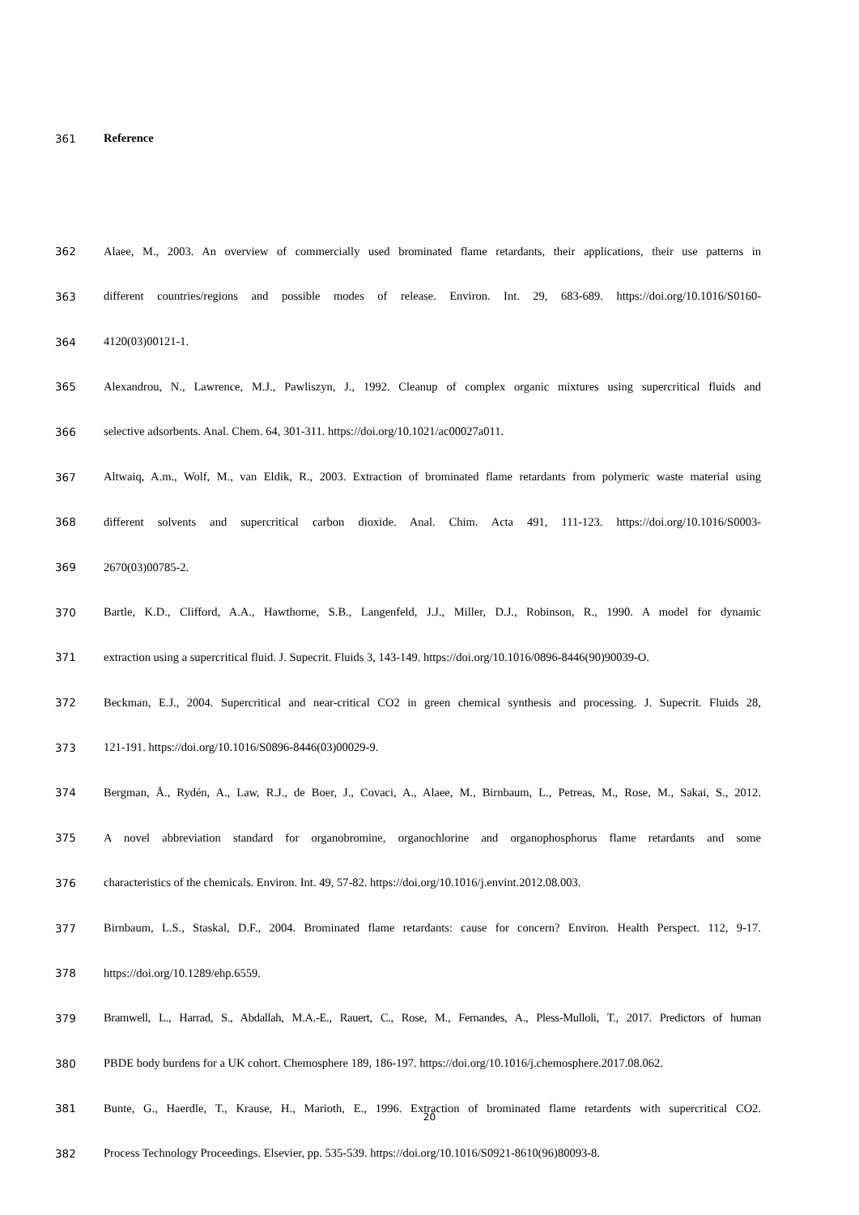361 Reference
362 Alaee, M., 2003. An overview of commercially used brominated flame retardants, their applications, their use patterns in
363 different countries/regions and possible modes of release. Environ. Int. 29, 683-689. https://doi.org/10.1016/S0160-
364 4120(03)00121-1.
365 Alexandrou, N., Lawrence, M.J., Pawliszyn, J., 1992. Cleanup of complex organic mixtures using supercritical fluids and
366 selective adsorbents. Anal. Chem. 64, 301-311. https://doi.org/10.1021/ac00027a011.
367 Altwaiq, A.m., Wolf, M., van Eldik, R., 2003. Extraction of brominated flame retardants from polymeric waste material using
368 different solvents and supercritical carbon dioxide. Anal. Chim. Acta 491, 111-123. https://doi.org/10.1016/S0003-
369 2670(03)00785-2.
370 Bartle, K.D., Clifford, A.A., Hawthorne, S.B., Langenfeld, J.J., Miller, D.J., Robinson, R., 1990. A model for dynamic
371 extraction using a supercritical fluid. J. Supecrit. Fluids 3, 143-149. https://doi.org/10.1016/0896-8446(90)90039-O.
372 Beckman, E.J., 2004. Supercritical and near-critical CO2 in green chemical synthesis and processing. J. Supecrit. Fluids 28,
373 121-191. https://doi.org/10.1016/S0896-8446(03)00029-9.
374 Bergman, Å., Rydén, A., Law, R.J., de Boer, J., Covaci, A., Alaee, M., Birnbaum, L., Petreas, M., Rose, M., Sakai, S., 2012.
375 A novel abbreviation standard for organobromine, organochlorine and organophosphorus flame retardants and some
376 characteristics of the chemicals. Environ. Int. 49, 57-82. https://doi.org/10.1016/j.envint.2012.08.003.
377 Birnbaum, L.S., Staskal, D.F., 2004. Brominated flame retardants: cause for concern? Environ. Health Perspect. 112, 9-17.
378 https://doi.org/10.1289/ehp.6559.
379 Bramwell, L., Harrad, S., Abdallah, M.A.-E., Rauert, C., Rose, M., Fernandes, A., Pless-Mulloli, T., 2017. Predictors of human
380 PBDE body burdens for a UK cohort. Chemosphere 189, 186-197. https://doi.org/10.1016/j.chemosphere.2017.08.062.
381 Bunte, G., Haerdle, T., Krause, H., Marioth, E., 1996. Extraction of brominated flame retardents with supercritical CO2.
382 Process Technology Proceedings. Elsevier, pp. 535-539. https://doi.org/10.1016/S0921-8610(96)80093-8.
20